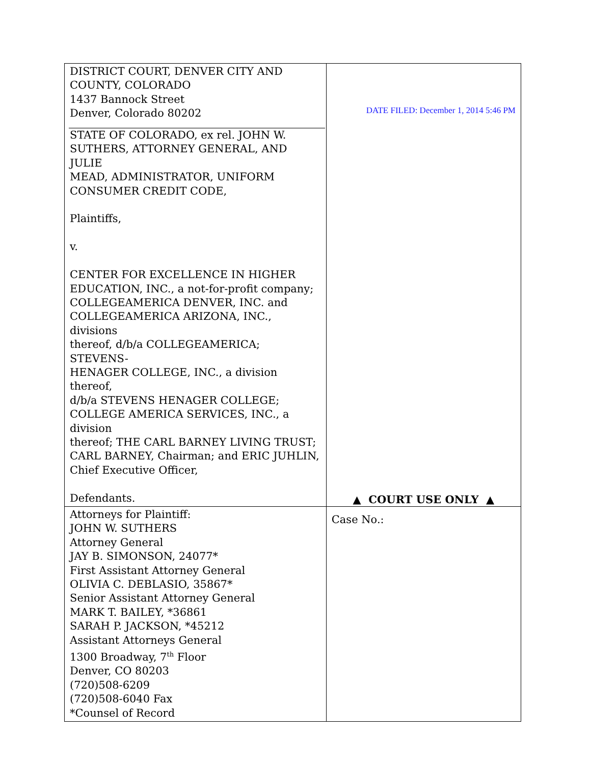| DISTRICT COURT, DENVER CITY AND COUNTY, COLORADO 1437 Bannock Street Denver, Colorado 80202 STATE OF COLORADO, ex rel. JOHN W. SUTHERS, ATTORNEY GENERAL, AND JULIE MEAD, ADMINISTRATOR, UNIFORM CONSUMER CREDIT CODE, Plaintiffs, v. CENTER FOR EXCELLENCE IN HIGHER EDUCATION, INC., a not-for-profit company; COLLEGEAMERICA DENVER, INC. and COLLEGEAMERICA ARIZONA, INC., divisions thereof, d/b/a COLLEGEAMERICA; STEVENS- HENAGER COLLEGE, INC., a division thereof, d/b/a STEVENS HENAGER COLLEGE; COLLEGE AMERICA SERVICES, INC., a division thereof; THE CARL BARNEY LIVING TRUST; CARL BARNEY, Chairman; and ERIC JUHLIN, Chief Executive Officer, Defendants. | DATE FILED: December 1, 2014 5:46 PM |
| | ▲ COURT USE ONLY ▲ |
| Attorneys for Plaintiff: JOHN W. SUTHERS Attorney General JAY B. SIMONSON, 24077* First Assistant Attorney General OLIVIA C. DEBLASIO, 35867* Senior Assistant Attorney General MARK T. BAILEY, *36861 SARAH P. JACKSON, *45212 Assistant Attorneys General 1300 Broadway, 7<sup>th</sup> Floor Denver, CO 80203 (720)508-6209 (720)508-6040 Fax *Counsel of Record | Case No.: |